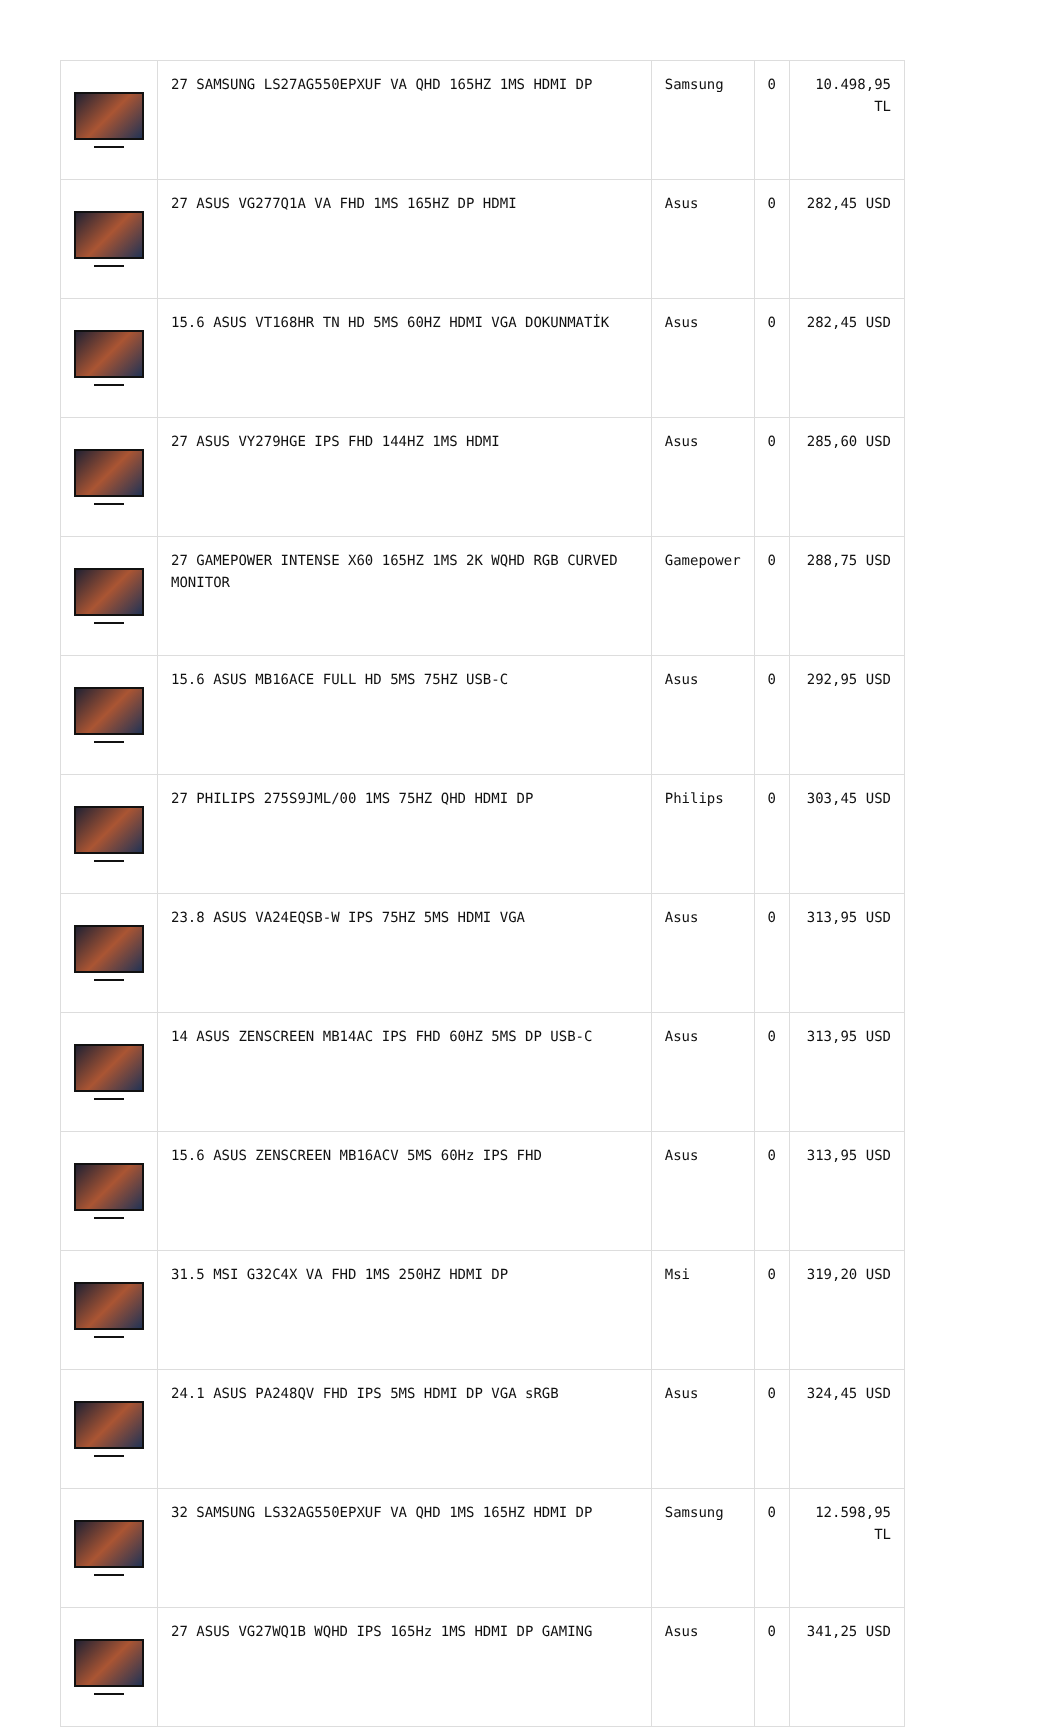| | 27 SAMSUNG LS27AG550EPXUF VA QHD 165HZ 1MS HDMI DP | Samsung | 0 | 10.498,95 TL |
| | 27 ASUS VG277Q1A VA FHD 1MS 165HZ DP HDMI | Asus | 0 | 282,45 USD |
| | 15.6 ASUS VT168HR TN HD 5MS 60HZ HDMI VGA DOKUNMATİK | Asus | 0 | 282,45 USD |
| | 27 ASUS VY279HGE IPS FHD 144HZ 1MS HDMI | Asus | 0 | 285,60 USD |
| | 27 GAMEPOWER INTENSE X60 165HZ 1MS 2K WQHD RGB CURVED MONITOR | Gamepower | 0 | 288,75 USD |
| | 15.6 ASUS MB16ACE FULL HD 5MS 75HZ USB-C | Asus | 0 | 292,95 USD |
| | 27 PHILIPS 275S9JML/00 1MS 75HZ QHD HDMI DP | Philips | 0 | 303,45 USD |
| | 23.8 ASUS VA24EQSB-W IPS 75HZ 5MS HDMI VGA | Asus | 0 | 313,95 USD |
| | 14 ASUS ZENSCREEN MB14AC IPS FHD 60HZ 5MS DP USB-C | Asus | 0 | 313,95 USD |
| | 15.6 ASUS ZENSCREEN MB16ACV 5MS 60Hz IPS FHD | Asus | 0 | 313,95 USD |
| | 31.5 MSI G32C4X VA FHD 1MS 250HZ HDMI DP | Msi | 0 | 319,20 USD |
| | 24.1 ASUS PA248QV FHD IPS 5MS HDMI DP VGA sRGB | Asus | 0 | 324,45 USD |
| | 32 SAMSUNG LS32AG550EPXUF VA QHD 1MS 165HZ HDMI DP | Samsung | 0 | 12.598,95 TL |
| | 27 ASUS VG27WQ1B WQHD IPS 165Hz 1MS HDMI DP GAMING | Asus | 0 | 341,25 USD |